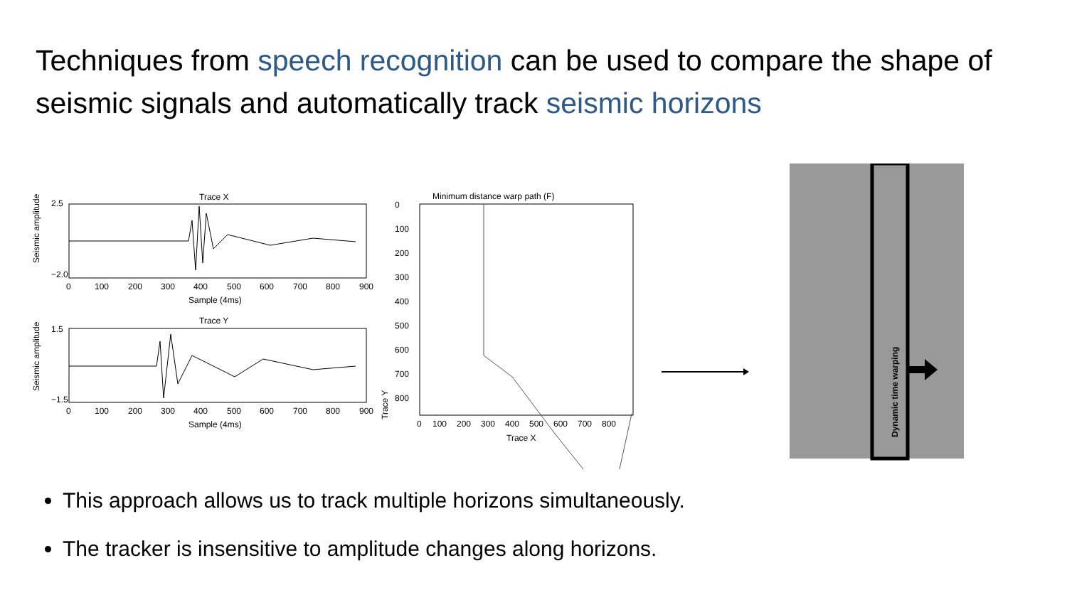Techniques from speech recognition can be used to compare the shape of seismic signals and automatically track seismic horizons
Trace X
Seismic amplitude
2.5
−2.0
0
100
200
300
400
500
600
700
800
900
Sample (4ms)
Trace Y
Seismic amplitude
1.5
−1.5
0
100
200
300
400
500
600
700
800
900
Sample (4ms)
Minimum distance warp path (F)
Trace Y
0
100
200
300
400
500
600
700
800
0
100
200
300
400
500
600
700
800
Trace X
Dynamic time warping
This approach allows us to track multiple horizons simultaneously.
The tracker is insensitive to amplitude changes along horizons.